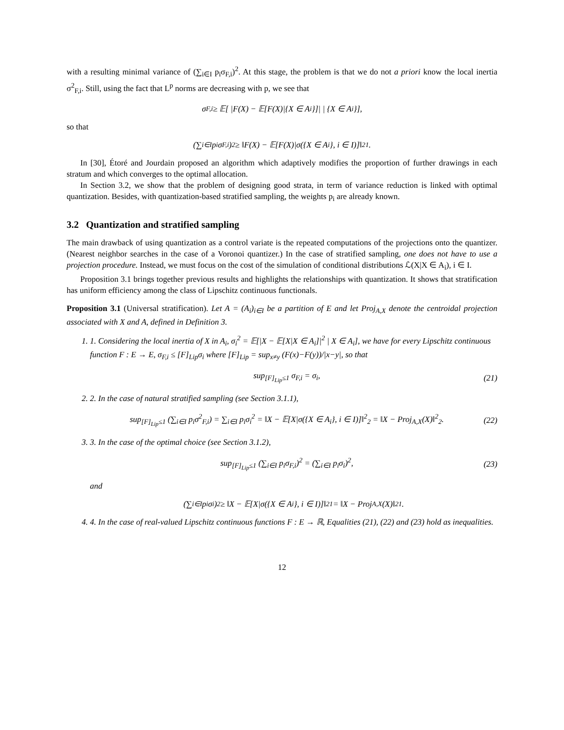with a resulting minimal variance of (∑<sub>i∈I</sub> p<sub>i</sub>σ<sub>F,i</sub>)<sup>2</sup>. At this stage, the problem is that we do not a priori know the local inertia σ<sup>2</sup><sub>F,i</sub>. Still, using the fact that L<sup>p</sup> norms are decreasing with p, we see that
σ<sub>F,i</sub> ≥ 𝔼[ |F(X) − 𝔼[F(X)|{X ∈ A<sub>i</sub>}]| | {X ∈ A<sub>i</sub>}],
so that
(∑<sub>i∈I</sub> p<sub>i</sub>σ<sub>F,i</sub>)<sup>2</sup> ≥ ‖F(X) − 𝔼[F(X)|σ({X ∈ A<sub>i</sub>}, i ∈ I)]‖<sup>2</sup><sub>1</sub>.
In [30], Étoré and Jourdain proposed an algorithm which adaptively modifies the proportion of further drawings in each stratum and which converges to the optimal allocation.
In Section 3.2, we show that the problem of designing good strata, in term of variance reduction is linked with optimal quantization. Besides, with quantization-based stratified sampling, the weights p<sub>i</sub> are already known.
3.2 Quantization and stratified sampling
The main drawback of using quantization as a control variate is the repeated computations of the projections onto the quantizer. (Nearest neighbor searches in the case of a Voronoi quantizer.) In the case of stratified sampling, one does not have to use a projection procedure. Instead, we must focus on the cost of the simulation of conditional distributions ℒ(X|X ∈ A<sub>i</sub>), i ∈ I.
Proposition 3.1 brings together previous results and highlights the relationships with quantization. It shows that stratification has uniform efficiency among the class of Lipschitz continuous functionals.
Proposition 3.1 (Universal stratification). Let A = (A<sub>i</sub>)<sub>i∈I</sub> be a partition of E and let Proj<sub>A,X</sub> denote the centroidal projection associated with X and A, defined in Definition 3.
1. 1. Considering the local inertia of X in A<sub>i</sub>, σ<sub>i</sub><sup>2</sup> = 𝔼[|X − 𝔼[X|X ∈ A<sub>i</sub>]|<sup>2</sup> | X ∈ A<sub>i</sub>], we have for every Lipschitz continuous function F : E → E, σ<sub>F,i</sub> ≤ [F]<sub>Lip</sub>σ<sub>i</sub> where [F]<sub>Lip</sub> = sup<sub>x≠y</sub> (F(x)−F(y))/|x−y|, so that
sup<sub>[F]<sub>Lip</sub>≤1</sub> σ<sub>F,i</sub> = σ<sub>i</sub>, (21)
2. 2. In the case of natural stratified sampling (see Section 3.1.1),
sup<sub>[F]<sub>Lip</sub>≤1</sub> (∑<sub>i∈I</sub> p<sub>i</sub>σ<sup>2</sup><sub>F,i</sub>) = ∑<sub>i∈I</sub> p<sub>i</sub>σ<sub>i</sub><sup>2</sup> = ‖X − 𝔼[X|σ({X ∈ A<sub>i</sub>}, i ∈ I)]‖<sup>2</sup><sub>2</sub> = ‖X − Proj<sub>A,X</sub>(X)‖<sup>2</sup><sub>2</sub>. (22)
3. 3. In the case of the optimal choice (see Section 3.1.2),
sup<sub>[F]<sub>Lip</sub>≤1</sub> (∑<sub>i∈I</sub> p<sub>i</sub>σ<sub>F,i</sub>)<sup>2</sup> = (∑<sub>i∈I</sub> p<sub>i</sub>σ<sub>i</sub>)<sup>2</sup>, (23)
and
(∑<sub>i∈I</sub> p<sub>i</sub>σ<sub>i</sub>)<sup>2</sup> ≥ ‖X − 𝔼[X|σ({X ∈ A<sub>i</sub>}, i ∈ I)]‖<sup>2</sup><sub>1</sub> = ‖X − Proj<sub>A,X</sub>(X)‖<sup>2</sup><sub>1</sub>.
4. 4. In the case of real-valued Lipschitz continuous functions F : E → ℝ, Equalities (21), (22) and (23) hold as inequalities.
12